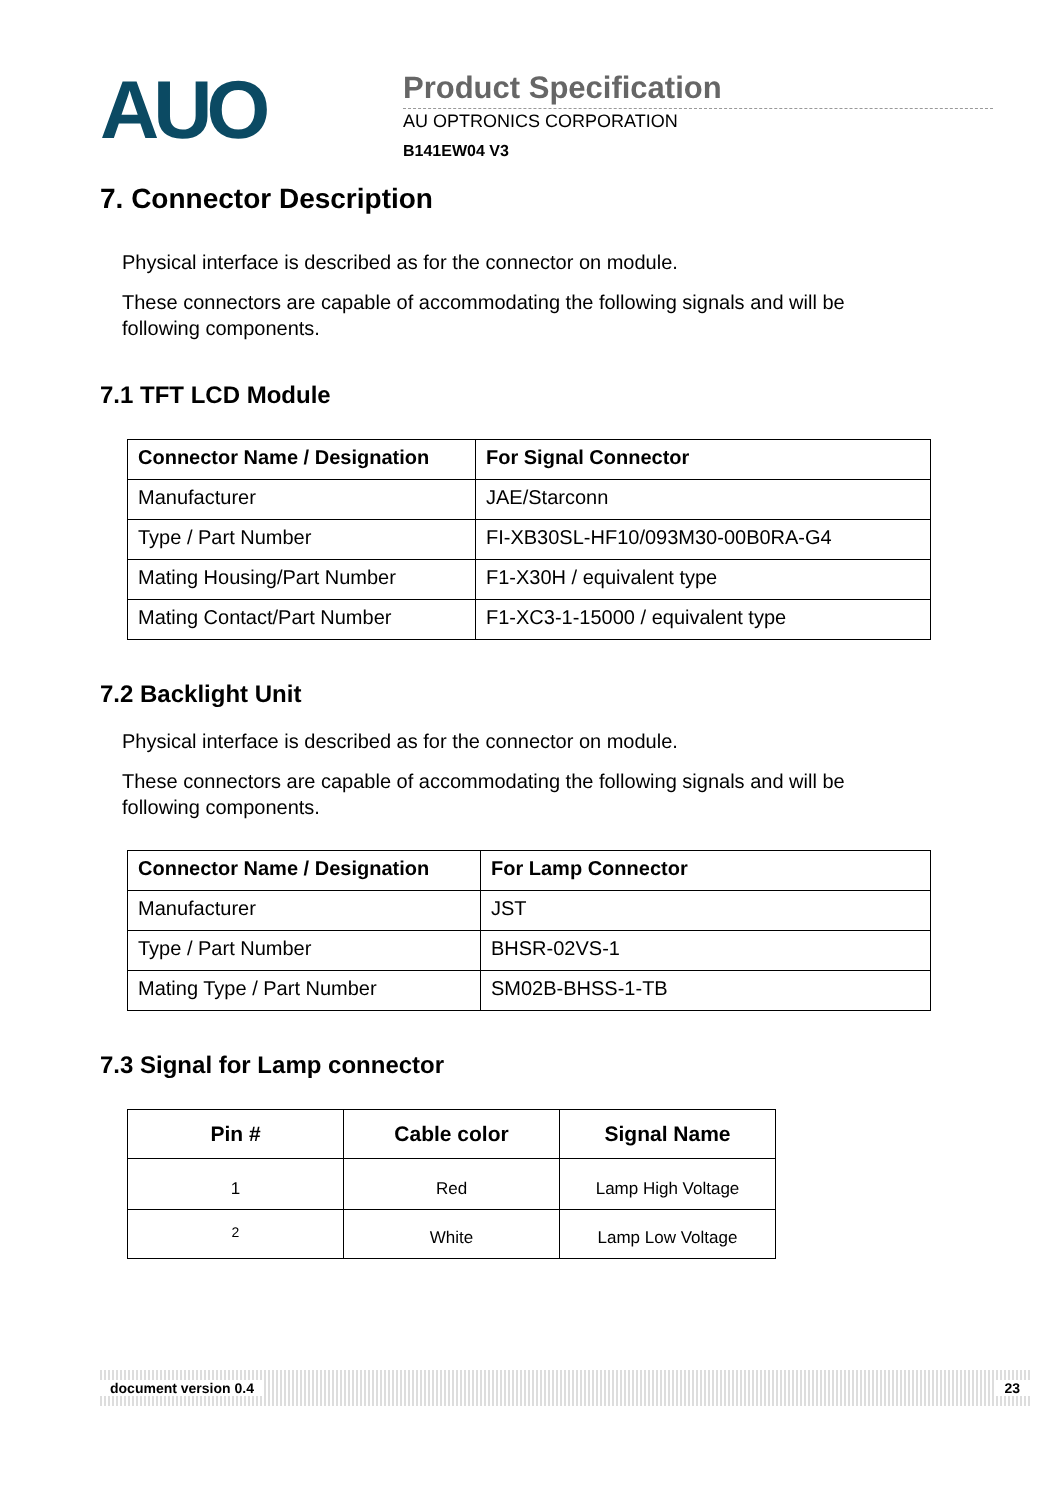AUO
Product Specification
AU OPTRONICS CORPORATION
B141EW04 V3
7. Connector Description
Physical interface is described as for the connector on module.
These connectors are capable of accommodating the following signals and will be following components.
7.1 TFT LCD Module
| Connector Name / Designation | For Signal Connector |
| --- | --- |
| Manufacturer | JAE/Starconn |
| Type / Part Number | FI-XB30SL-HF10/093M30-00B0RA-G4 |
| Mating Housing/Part Number | F1-X30H / equivalent type |
| Mating Contact/Part Number | F1-XC3-1-15000 / equivalent type |
7.2 Backlight Unit
Physical interface is described as for the connector on module.
These connectors are capable of accommodating the following signals and will be following components.
| Connector Name / Designation | For Lamp Connector |
| --- | --- |
| Manufacturer | JST |
| Type / Part Number | BHSR-02VS-1 |
| Mating Type / Part Number | SM02B-BHSS-1-TB |
7.3 Signal for Lamp connector
| Pin # | Cable color | Signal Name |
| --- | --- | --- |
| 1 | Red | Lamp High Voltage |
| 2 | White | Lamp Low Voltage |
document version 0.4 23